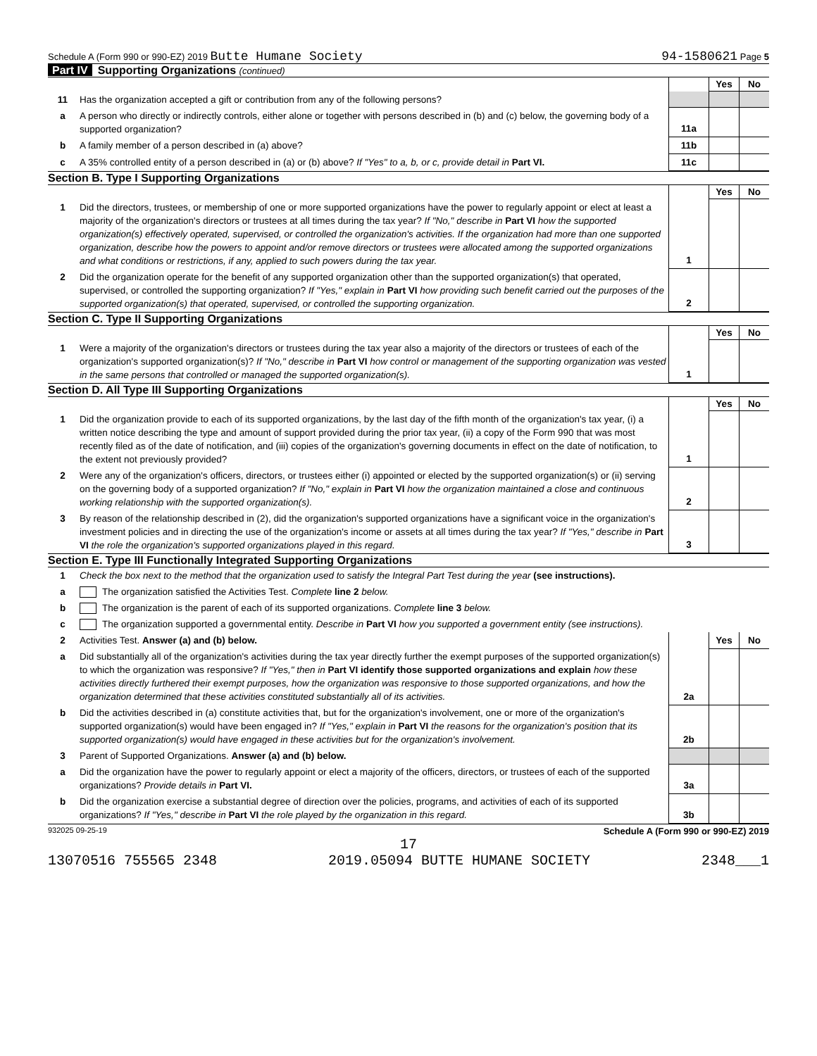Schedule A (Form 990 or 990-EZ) 2019 Butte Humane Society 94-1580621 Page 5
Part IV Supporting Organizations (continued)
| | | | Yes | No |
| 11 | Has the organization accepted a gift or contribution from any of the following persons? | | | |
| a | A person who directly or indirectly controls, either alone or together with persons described in (b) and (c) below, the governing body of a supported organization? | 11a | | |
| b | A family member of a person described in (a) above? | 11b | | |
| c | A 35% controlled entity of a person described in (a) or (b) above? If "Yes" to a, b, or c, provide detail in Part VI. | 11c | | |
Section B. Type I Supporting Organizations
| | | | Yes | No |
| 1 | Did the directors, trustees, or membership of one or more supported organizations have the power to regularly appoint or elect at least a majority of the organization's directors or trustees at all times during the tax year? If "No," describe in Part VI how the supported organization(s) effectively operated, supervised, or controlled the organization's activities. If the organization had more than one supported organization, describe how the powers to appoint and/or remove directors or trustees were allocated among the supported organizations and what conditions or restrictions, if any, applied to such powers during the tax year. | 1 | | |
| 2 | Did the organization operate for the benefit of any supported organization other than the supported organization(s) that operated, supervised, or controlled the supporting organization? If "Yes," explain in Part VI how providing such benefit carried out the purposes of the supported organization(s) that operated, supervised, or controlled the supporting organization. | 2 | | |
Section C. Type II Supporting Organizations
| | | | Yes | No |
| 1 | Were a majority of the organization's directors or trustees during the tax year also a majority of the directors or trustees of each of the organization's supported organization(s)? If "No," describe in Part VI how control or management of the supporting organization was vested in the same persons that controlled or managed the supported organization(s). | 1 | | |
Section D. All Type III Supporting Organizations
| | | | Yes | No |
| 1 | Did the organization provide to each of its supported organizations, by the last day of the fifth month of the organization's tax year, (i) a written notice describing the type and amount of support provided during the prior tax year, (ii) a copy of the Form 990 that was most recently filed as of the date of notification, and (iii) copies of the organization's governing documents in effect on the date of notification, to the extent not previously provided? | 1 | | |
| 2 | Were any of the organization's officers, directors, or trustees either (i) appointed or elected by the supported organization(s) or (ii) serving on the governing body of a supported organization? If "No," explain in Part VI how the organization maintained a close and continuous working relationship with the supported organization(s). | 2 | | |
| 3 | By reason of the relationship described in (2), did the organization's supported organizations have a significant voice in the organization's investment policies and in directing the use of the organization's income or assets at all times during the tax year? If "Yes," describe in Part VI the role the organization's supported organizations played in this regard. | 3 | | |
Section E. Type III Functionally Integrated Supporting Organizations
| 1 | Check the box next to the method that the organization used to satisfy the Integral Part Test during the year (see instructions). | | | |
| a | The organization satisfied the Activities Test. Complete line 2 below. | | | |
| b | The organization is the parent of each of its supported organizations. Complete line 3 below. | | | |
| c | The organization supported a governmental entity. Describe in Part VI how you supported a government entity (see instructions). | | | |
| 2 | Activities Test. Answer (a) and (b) below. | | Yes | No |
| a | Did substantially all of the organization's activities during the tax year directly further the exempt purposes of the supported organization(s) to which the organization was responsive? If "Yes," then in Part VI identify those supported organizations and explain how these activities directly furthered their exempt purposes, how the organization was responsive to those supported organizations, and how the organization determined that these activities constituted substantially all of its activities. | 2a | | |
| b | Did the activities described in (a) constitute activities that, but for the organization's involvement, one or more of the organization's supported organization(s) would have been engaged in? If "Yes," explain in Part VI the reasons for the organization's position that its supported organization(s) would have engaged in these activities but for the organization's involvement. | 2b | | |
| 3 | Parent of Supported Organizations. Answer (a) and (b) below. | | | |
| a | Did the organization have the power to regularly appoint or elect a majority of the officers, directors, or trustees of each of the supported organizations? Provide details in Part VI. | 3a | | |
| b | Did the organization exercise a substantial degree of direction over the policies, programs, and activities of each of its supported organizations? If "Yes," describe in Part VI the role played by the organization in this regard. | 3b | | |
932025 09-25-19 Schedule A (Form 990 or 990-EZ) 2019
17
13070516 755565 2348 2019.05094 BUTTE HUMANE SOCIETY 2348___1